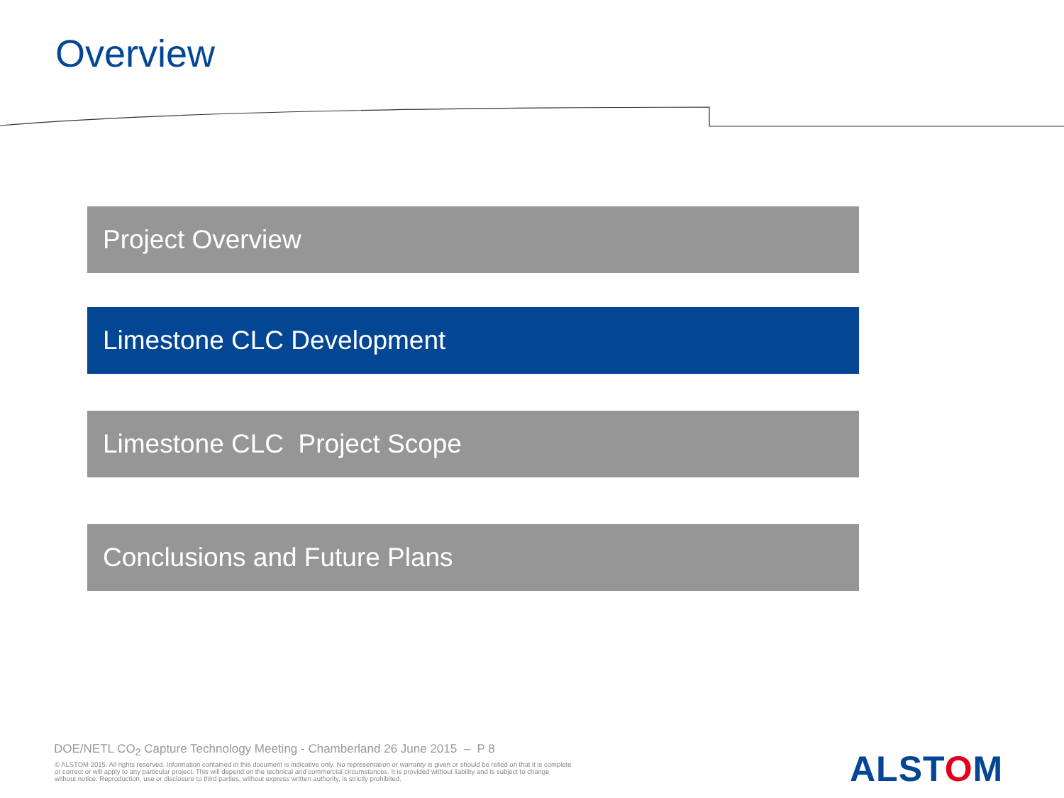Overview
Project Overview
Limestone CLC Development
Limestone CLC Project Scope
Conclusions and Future Plans
DOE/NETL CO<sub>2</sub> Capture Technology Meeting - Chamberland 26 June 2015 – P 8
© ALSTOM 2015. All rights reserved. Information contained in this document is indicative only. No representation or warranty is given or should be relied on that it is complete or correct or will apply to any particular project. This will depend on the technical and commercial circumstances. It is provided without liability and is subject to change without notice. Reproduction, use or disclosure to third parties, without express written authority, is strictly prohibited.
ALSTOM